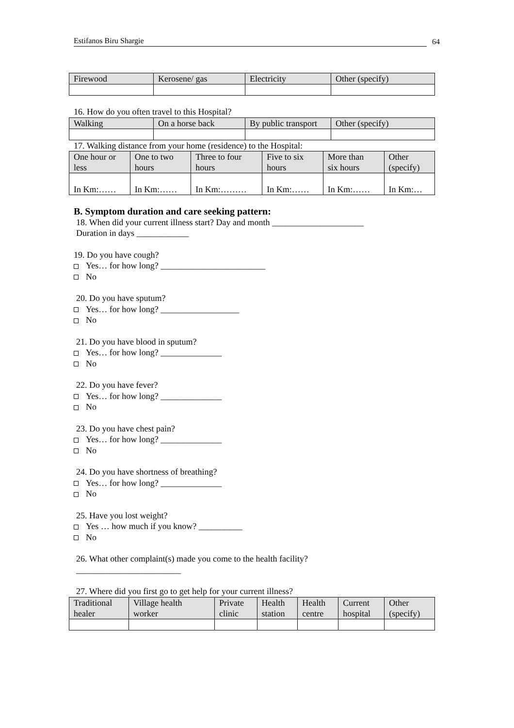Estifanos Biru Shargie
64
| Firewood | Kerosene/ gas | Electricity | Other (specify) |
16. How do you often travel to this Hospital?
| Walking | On a horse back | By public transport | Other (specify) |
17. Walking distance from your home (residence) to the Hospital:
| One hour or less | One to two hours | Three to four hours | Five to six hours | More than six hours | Other (specify) |
| In Km:…… | In Km:…… | In Km:……… | In Km:…… | In Km:…… | In Km:… |
B. Symptom duration and care seeking pattern:
18. When did your current illness start? Day and month _____________________
Duration in days ____________
19. Do you have cough?
Yes… for how long? ________________________
No
20. Do you have sputum?
Yes… for how long? __________________
No
21. Do you have blood in sputum?
Yes… for how long? ______________
No
22. Do you have fever?
Yes… for how long? ______________
No
23. Do you have chest pain?
Yes… for how long? ______________
No
24. Do you have shortness of breathing?
Yes… for how long? ______________
No
25. Have you lost weight?
Yes … how much if you know? __________
No
26. What other complaint(s) made you come to the health facility?
________________________
27. Where did you first go to get help for your current illness?
| Traditional healer | Village health worker | Private clinic | Health station | Health centre | Current hospital | Other (specify) |